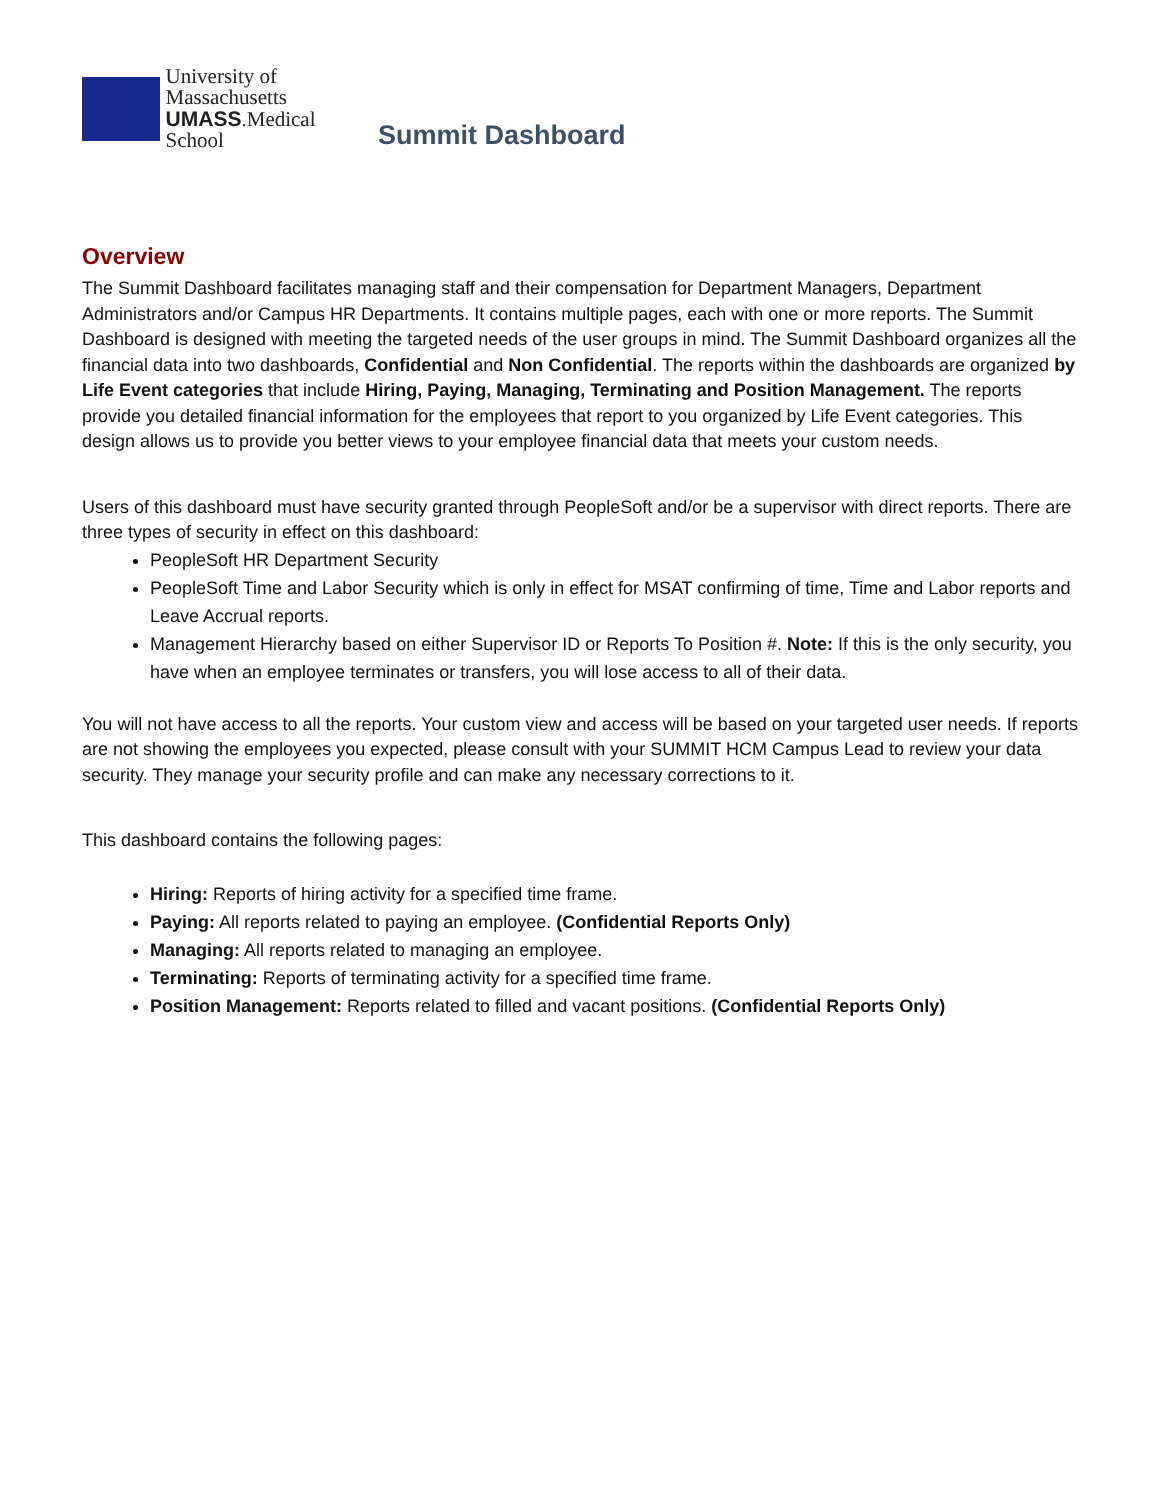University of
Massachusetts
UMASS.Medical School
Summit Dashboard
Overview
The Summit Dashboard facilitates managing staff and their compensation for Department Managers, Department Administrators and/or Campus HR Departments. It contains multiple pages, each with one or more reports. The Summit Dashboard is designed with meeting the targeted needs of the user groups in mind. The Summit Dashboard organizes all the financial data into two dashboards, Confidential and Non Confidential. The reports within the dashboards are organized by Life Event categories that include Hiring, Paying, Managing, Terminating and Position Management. The reports provide you detailed financial information for the employees that report to you organized by Life Event categories. This design allows us to provide you better views to your employee financial data that meets your custom needs.
Users of this dashboard must have security granted through PeopleSoft and/or be a supervisor with direct reports. There are three types of security in effect on this dashboard:
PeopleSoft HR Department Security
PeopleSoft Time and Labor Security which is only in effect for MSAT confirming of time, Time and Labor reports and Leave Accrual reports.
Management Hierarchy based on either Supervisor ID or Reports To Position #. Note: If this is the only security, you have when an employee terminates or transfers, you will lose access to all of their data.
You will not have access to all the reports. Your custom view and access will be based on your targeted user needs. If reports are not showing the employees you expected, please consult with your SUMMIT HCM Campus Lead to review your data security. They manage your security profile and can make any necessary corrections to it.
This dashboard contains the following pages:
Hiring: Reports of hiring activity for a specified time frame.
Paying: All reports related to paying an employee. (Confidential Reports Only)
Managing: All reports related to managing an employee.
Terminating: Reports of terminating activity for a specified time frame.
Position Management: Reports related to filled and vacant positions. (Confidential Reports Only)